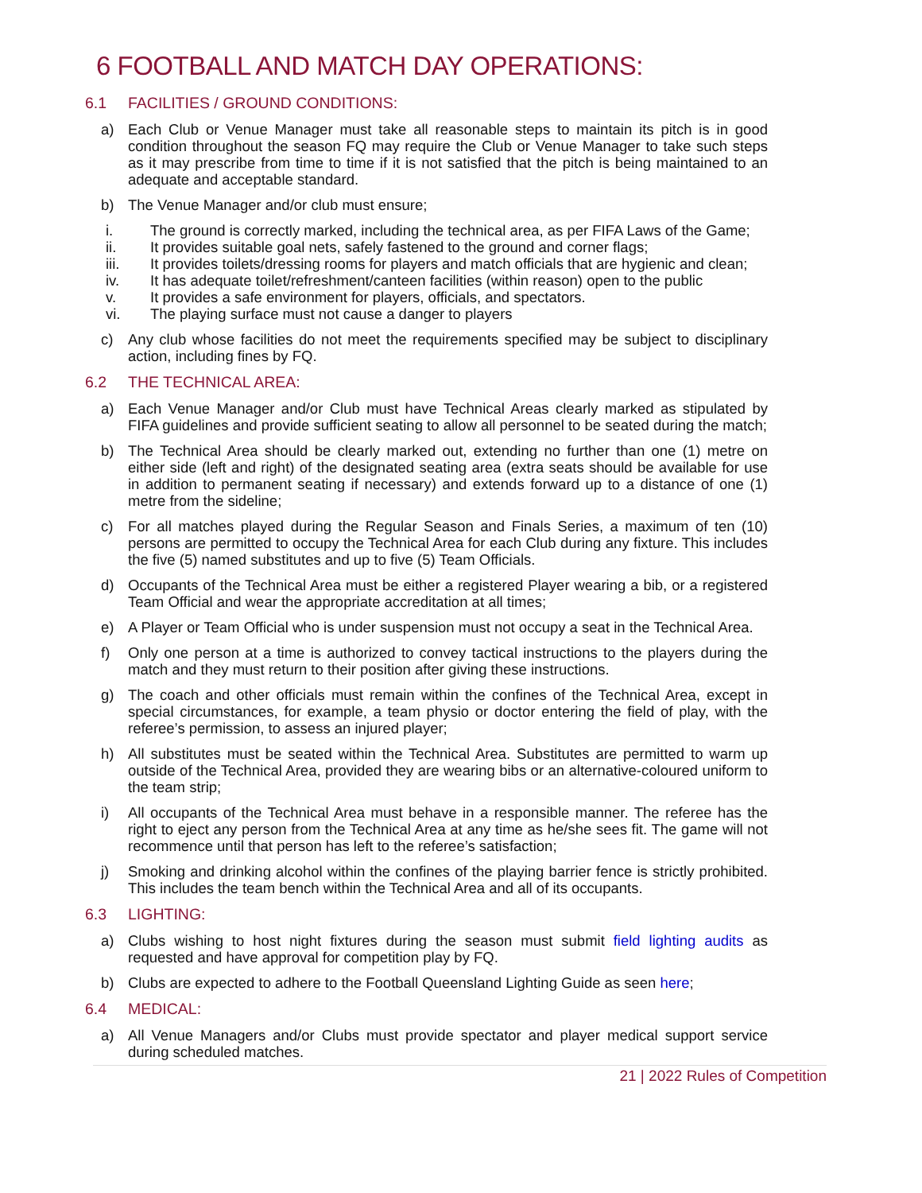6 FOOTBALL AND MATCH DAY OPERATIONS:
6.1 FACILITIES / GROUND CONDITIONS:
a) Each Club or Venue Manager must take all reasonable steps to maintain its pitch is in good condition throughout the season FQ may require the Club or Venue Manager to take such steps as it may prescribe from time to time if it is not satisfied that the pitch is being maintained to an adequate and acceptable standard.
b) The Venue Manager and/or club must ensure;
i. The ground is correctly marked, including the technical area, as per FIFA Laws of the Game;
ii. It provides suitable goal nets, safely fastened to the ground and corner flags;
iii. It provides toilets/dressing rooms for players and match officials that are hygienic and clean;
iv. It has adequate toilet/refreshment/canteen facilities (within reason) open to the public
v. It provides a safe environment for players, officials, and spectators.
vi. The playing surface must not cause a danger to players
c) Any club whose facilities do not meet the requirements specified may be subject to disciplinary action, including fines by FQ.
6.2 THE TECHNICAL AREA:
a) Each Venue Manager and/or Club must have Technical Areas clearly marked as stipulated by FIFA guidelines and provide sufficient seating to allow all personnel to be seated during the match;
b) The Technical Area should be clearly marked out, extending no further than one (1) metre on either side (left and right) of the designated seating area (extra seats should be available for use in addition to permanent seating if necessary) and extends forward up to a distance of one (1) metre from the sideline;
c) For all matches played during the Regular Season and Finals Series, a maximum of ten (10) persons are permitted to occupy the Technical Area for each Club during any fixture. This includes the five (5) named substitutes and up to five (5) Team Officials.
d) Occupants of the Technical Area must be either a registered Player wearing a bib, or a registered Team Official and wear the appropriate accreditation at all times;
e) A Player or Team Official who is under suspension must not occupy a seat in the Technical Area.
f) Only one person at a time is authorized to convey tactical instructions to the players during the match and they must return to their position after giving these instructions.
g) The coach and other officials must remain within the confines of the Technical Area, except in special circumstances, for example, a team physio or doctor entering the field of play, with the referee’s permission, to assess an injured player;
h) All substitutes must be seated within the Technical Area. Substitutes are permitted to warm up outside of the Technical Area, provided they are wearing bibs or an alternative-coloured uniform to the team strip;
i) All occupants of the Technical Area must behave in a responsible manner. The referee has the right to eject any person from the Technical Area at any time as he/she sees fit. The game will not recommence until that person has left to the referee’s satisfaction;
j) Smoking and drinking alcohol within the confines of the playing barrier fence is strictly prohibited. This includes the team bench within the Technical Area and all of its occupants.
6.3 LIGHTING:
a) Clubs wishing to host night fixtures during the season must submit field lighting audits as requested and have approval for competition play by FQ.
b) Clubs are expected to adhere to the Football Queensland Lighting Guide as seen here;
6.4 MEDICAL:
a) All Venue Managers and/or Clubs must provide spectator and player medical support service during scheduled matches.
21 | 2022 Rules of Competition